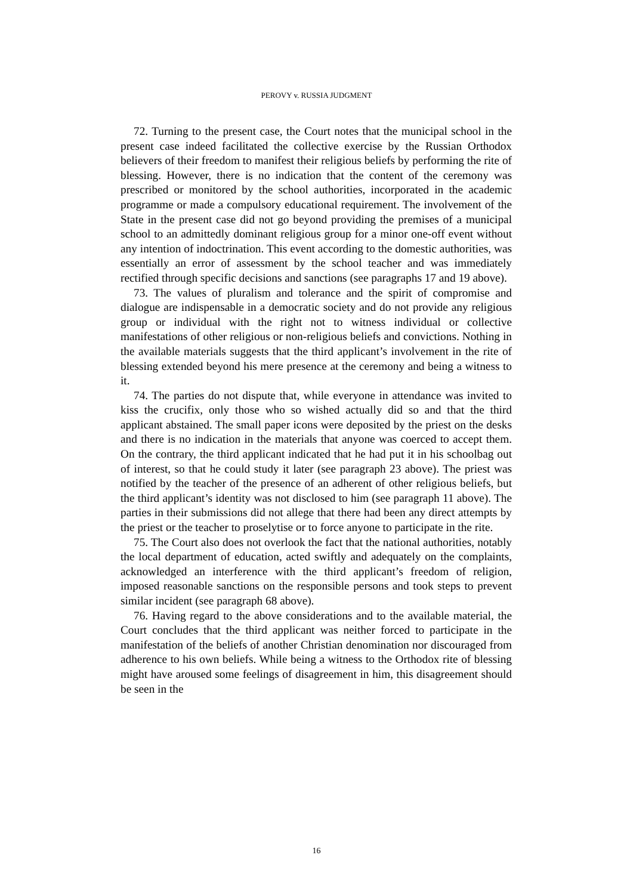PEROVY v. RUSSIA JUDGMENT
72. Turning to the present case, the Court notes that the municipal school in the present case indeed facilitated the collective exercise by the Russian Orthodox believers of their freedom to manifest their religious beliefs by performing the rite of blessing. However, there is no indication that the content of the ceremony was prescribed or monitored by the school authorities, incorporated in the academic programme or made a compulsory educational requirement. The involvement of the State in the present case did not go beyond providing the premises of a municipal school to an admittedly dominant religious group for a minor one-off event without any intention of indoctrination. This event according to the domestic authorities, was essentially an error of assessment by the school teacher and was immediately rectified through specific decisions and sanctions (see paragraphs 17 and 19 above).
73. The values of pluralism and tolerance and the spirit of compromise and dialogue are indispensable in a democratic society and do not provide any religious group or individual with the right not to witness individual or collective manifestations of other religious or non-religious beliefs and convictions. Nothing in the available materials suggests that the third applicant’s involvement in the rite of blessing extended beyond his mere presence at the ceremony and being a witness to it.
74. The parties do not dispute that, while everyone in attendance was invited to kiss the crucifix, only those who so wished actually did so and that the third applicant abstained. The small paper icons were deposited by the priest on the desks and there is no indication in the materials that anyone was coerced to accept them. On the contrary, the third applicant indicated that he had put it in his schoolbag out of interest, so that he could study it later (see paragraph 23 above). The priest was notified by the teacher of the presence of an adherent of other religious beliefs, but the third applicant’s identity was not disclosed to him (see paragraph 11 above). The parties in their submissions did not allege that there had been any direct attempts by the priest or the teacher to proselytise or to force anyone to participate in the rite.
75. The Court also does not overlook the fact that the national authorities, notably the local department of education, acted swiftly and adequately on the complaints, acknowledged an interference with the third applicant’s freedom of religion, imposed reasonable sanctions on the responsible persons and took steps to prevent similar incident (see paragraph 68 above).
76. Having regard to the above considerations and to the available material, the Court concludes that the third applicant was neither forced to participate in the manifestation of the beliefs of another Christian denomination nor discouraged from adherence to his own beliefs. While being a witness to the Orthodox rite of blessing might have aroused some feelings of disagreement in him, this disagreement should be seen in the
16